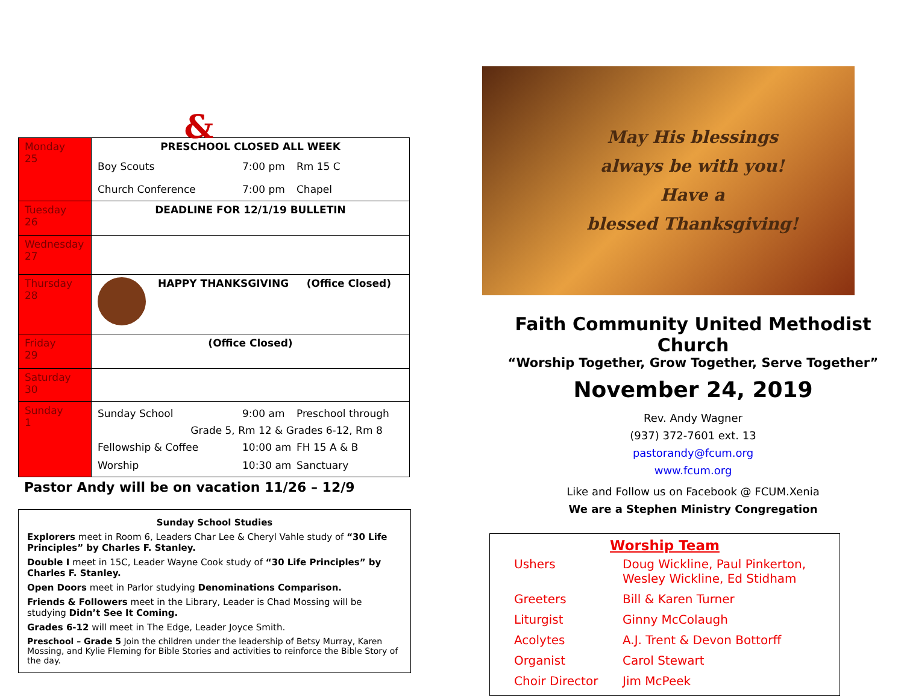&
| Monday 25 | PRESCHOOL CLOSED ALL WEEK |
| | Boy Scouts 7:00 pm Rm 15 C |
| | Church Conference 7:00 pm Chapel |
| Tuesday 26 | DEADLINE FOR 12/1/19 BULLETIN |
| Wednesday 27 | |
| Thursday 28 | HAPPY THANKSGIVING (Office Closed) |
| Friday 29 | (Office Closed) |
| Saturday 30 | |
| Sunday 1 | Sunday School 9:00 am Preschool through Grade 5, Rm 12 & Grades 6-12, Rm 8 Fellowship & Coffee 10:00 am FH 15 A & B Worship 10:30 am Sanctuary |
Pastor Andy will be on vacation 11/26 – 12/9
Sunday School Studies
Explorers meet in Room 6, Leaders Char Lee & Cheryl Vahle study of “30 Life Principles” by Charles F. Stanley.
Double I meet in 15C, Leader Wayne Cook study of “30 Life Principles” by Charles F. Stanley.
Open Doors meet in Parlor studying Denominations Comparison.
Friends & Followers meet in the Library, Leader is Chad Mossing will be studying Didn’t See It Coming.
Grades 6-12 will meet in The Edge, Leader Joyce Smith.
Preschool – Grade 5 Join the children under the leadership of Betsy Murray, Karen Mossing, and Kylie Fleming for Bible Stories and activities to reinforce the Bible Story of the day.
May His blessings
always be with you!
Have a
blessed Thanksgiving!
Faith Community United Methodist Church
“Worship Together, Grow Together, Serve Together”
November 24, 2019
Rev. Andy Wagner
(937) 372-7601 ext. 13
pastorandy@fcum.org
www.fcum.org
Like and Follow us on Facebook @ FCUM.Xenia
We are a Stephen Ministry Congregation
Worship Team
| Ushers | Doug Wickline, Paul Pinkerton, Wesley Wickline, Ed Stidham |
| Greeters | Bill & Karen Turner |
| Liturgist | Ginny McColaugh |
| Acolytes | A.J. Trent & Devon Bottorff |
| Organist | Carol Stewart |
| Choir Director | Jim McPeek |